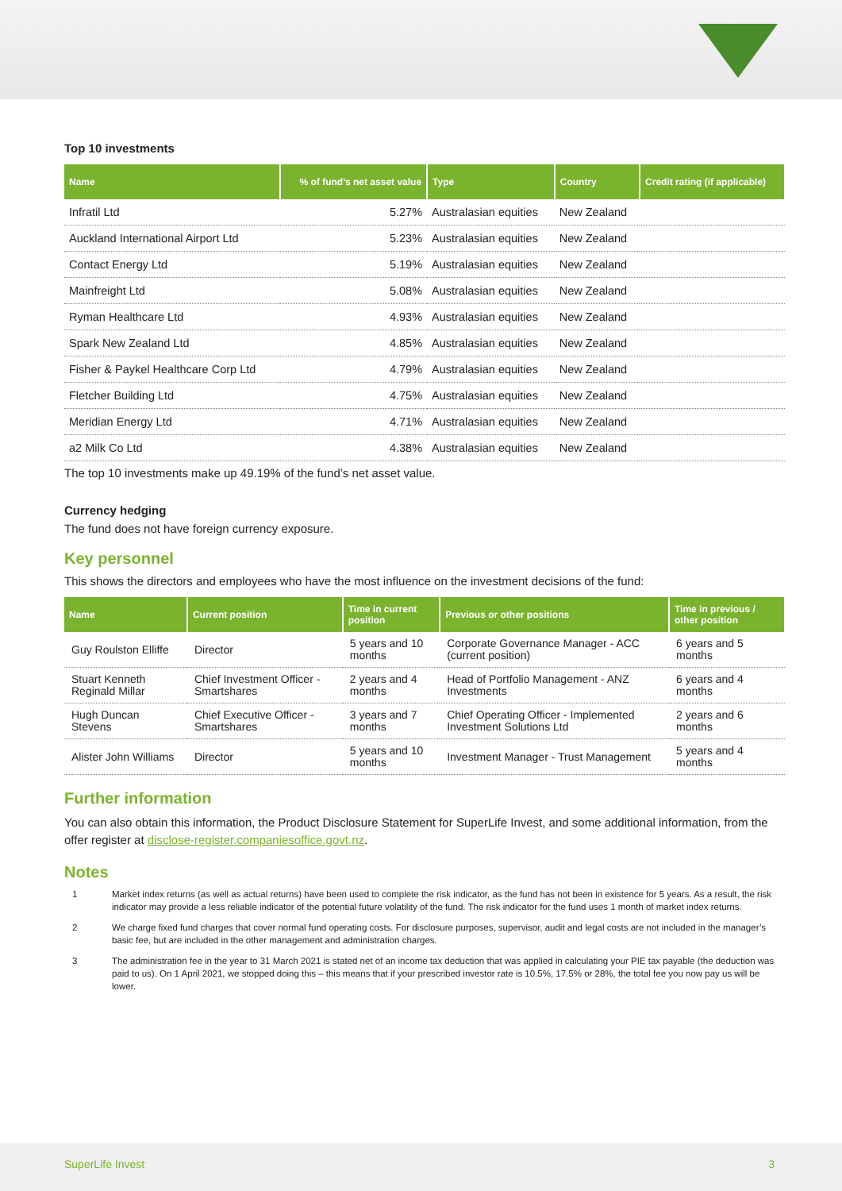Top 10 investments
| Name | % of fund's net asset value | Type | Country | Credit rating (if applicable) |
| --- | --- | --- | --- | --- |
| Infratil Ltd | 5.27% | Australasian equities | New Zealand | |
| Auckland International Airport Ltd | 5.23% | Australasian equities | New Zealand | |
| Contact Energy Ltd | 5.19% | Australasian equities | New Zealand | |
| Mainfreight Ltd | 5.08% | Australasian equities | New Zealand | |
| Ryman Healthcare Ltd | 4.93% | Australasian equities | New Zealand | |
| Spark New Zealand Ltd | 4.85% | Australasian equities | New Zealand | |
| Fisher & Paykel Healthcare Corp Ltd | 4.79% | Australasian equities | New Zealand | |
| Fletcher Building Ltd | 4.75% | Australasian equities | New Zealand | |
| Meridian Energy Ltd | 4.71% | Australasian equities | New Zealand | |
| a2 Milk Co Ltd | 4.38% | Australasian equities | New Zealand | |
The top 10 investments make up 49.19% of the fund’s net asset value.
Currency hedging
The fund does not have foreign currency exposure.
Key personnel
This shows the directors and employees who have the most influence on the investment decisions of the fund:
| Name | Current position | Time in current position | Previous or other positions | Time in previous / other position |
| --- | --- | --- | --- | --- |
| Guy Roulston Elliffe | Director | 5 years and 10 months | Corporate Governance Manager - ACC (current position) | 6 years and 5 months |
| Stuart Kenneth Reginald Millar | Chief Investment Officer - Smartshares | 2 years and 4 months | Head of Portfolio Management - ANZ Investments | 6 years and 4 months |
| Hugh Duncan Stevens | Chief Executive Officer - Smartshares | 3 years and 7 months | Chief Operating Officer - Implemented Investment Solutions Ltd | 2 years and 6 months |
| Alister John Williams | Director | 5 years and 10 months | Investment Manager - Trust Management | 5 years and 4 months |
Further information
You can also obtain this information, the Product Disclosure Statement for SuperLife Invest, and some additional information, from the offer register at disclose-register.companiesoffice.govt.nz.
Notes
1 Market index returns (as well as actual returns) have been used to complete the risk indicator, as the fund has not been in existence for 5 years. As a result, the risk indicator may provide a less reliable indicator of the potential future volatility of the fund. The risk indicator for the fund uses 1 month of market index returns.
2 We charge fixed fund charges that cover normal fund operating costs. For disclosure purposes, supervisor, audit and legal costs are not included in the manager’s basic fee, but are included in the other management and administration charges.
3 The administration fee in the year to 31 March 2021 is stated net of an income tax deduction that was applied in calculating your PIE tax payable (the deduction was paid to us). On 1 April 2021, we stopped doing this – this means that if your prescribed investor rate is 10.5%, 17.5% or 28%, the total fee you now pay us will be lower.
SuperLife Invest 3